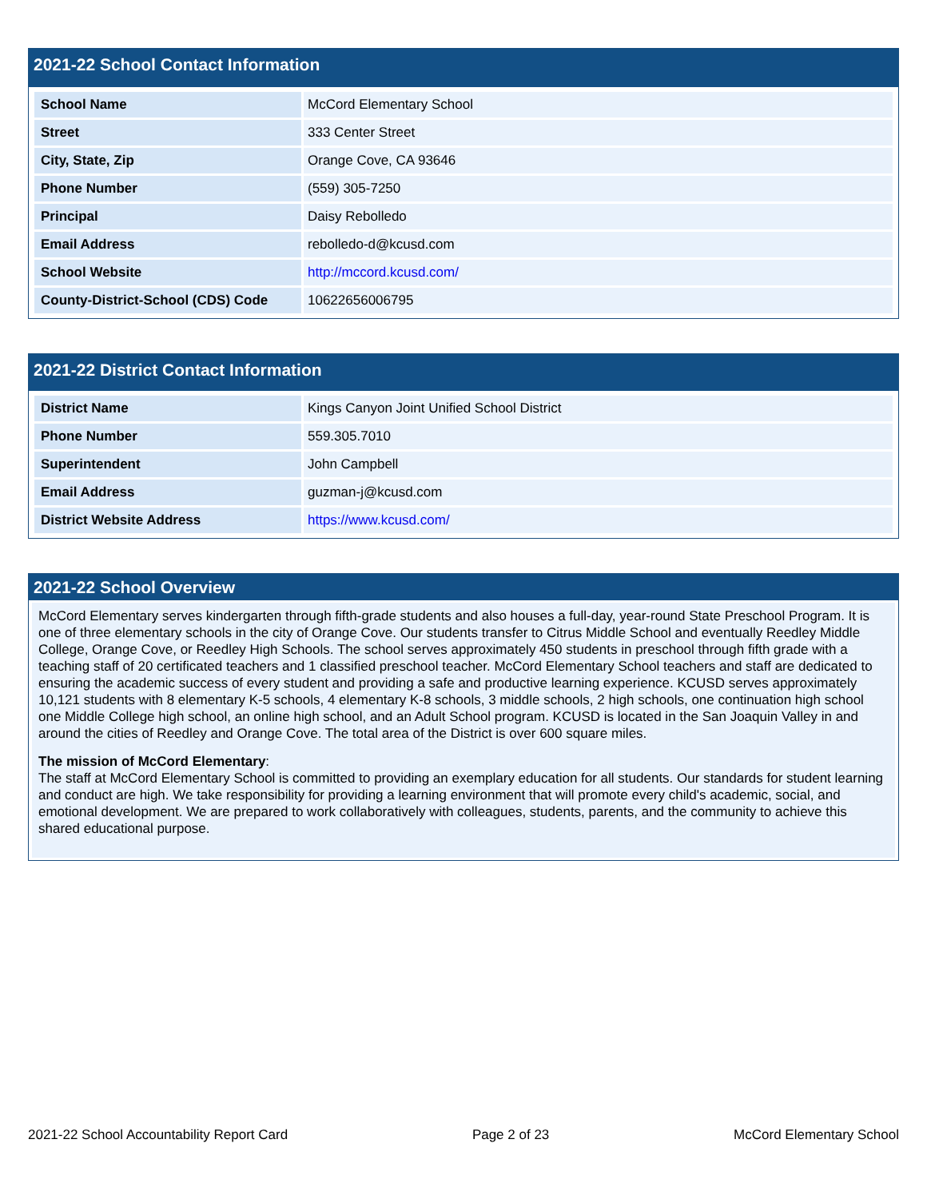2021-22 School Contact Information
| School Name | McCord Elementary School |
| Street | 333 Center Street |
| City, State, Zip | Orange Cove, CA 93646 |
| Phone Number | (559) 305-7250 |
| Principal | Daisy Rebolledo |
| Email Address | rebolledo-d@kcusd.com |
| School Website | http://mccord.kcusd.com/ |
| County-District-School (CDS) Code | 10622656006795 |
2021-22 District Contact Information
| District Name | Kings Canyon Joint Unified School District |
| Phone Number | 559.305.7010 |
| Superintendent | John Campbell |
| Email Address | guzman-j@kcusd.com |
| District Website Address | https://www.kcusd.com/ |
2021-22 School Overview
McCord Elementary serves kindergarten through fifth-grade students and also houses a full-day, year-round State Preschool Program. It is one of three elementary schools in the city of Orange Cove. Our students transfer to Citrus Middle School and eventually Reedley Middle College, Orange Cove, or Reedley High Schools. The school serves approximately 450 students in preschool through fifth grade with a teaching staff of 20 certificated teachers and 1 classified preschool teacher. McCord Elementary School teachers and staff are dedicated to ensuring the academic success of every student and providing a safe and productive learning experience. KCUSD serves approximately 10,121 students with 8 elementary K-5 schools, 4 elementary K-8 schools, 3 middle schools, 2 high schools, one continuation high school one Middle College high school, an online high school, and an Adult School program. KCUSD is located in the San Joaquin Valley in and around the cities of Reedley and Orange Cove. The total area of the District is over 600 square miles.
The mission of McCord Elementary:
The staff at McCord Elementary School is committed to providing an exemplary education for all students. Our standards for student learning and conduct are high. We take responsibility for providing a learning environment that will promote every child's academic, social, and emotional development. We are prepared to work collaboratively with colleagues, students, parents, and the community to achieve this shared educational purpose.
2021-22 School Accountability Report Card Page 2 of 23 McCord Elementary School